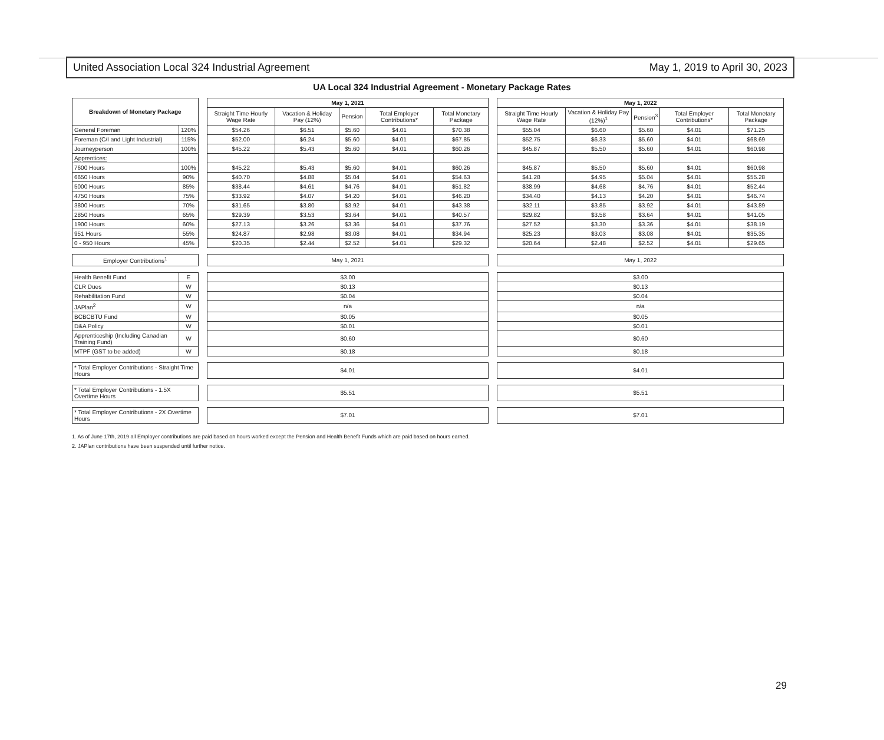United Association Local 324 Industrial Agreement May 1, 2019 to April 30, 2023
UA Local 324 Industrial Agreement - Monetary Package Rates
| Breakdown of Monetary Package | | | May 1, 2021 | | | | | | May 1, 2022 | | | | |
| --- | --- | --- | --- | --- | --- | --- | --- | --- | --- | --- | --- | --- | --- |
| | | | Straight Time Hourly Wage Rate | Vacation & Holiday Pay (12%) | Pension | Total Employer Contributions* | Total Monetary Package | | Straight Time Hourly Wage Rate | Vacation & Holiday Pay (12%)<sup>1</sup> | Pension<sup>3</sup> | Total Employer Contributions* | Total Monetary Package |
| General Foreman | 120% | | $54.26 | $6.51 | $5.60 | $4.01 | $70.38 | | $55.04 | $6.60 | $5.60 | $4.01 | $71.25 |
| Foreman (C/I and Light Industrial) | 115% | | $52.00 | $6.24 | $5.60 | $4.01 | $67.85 | | $52.75 | $6.33 | $5.60 | $4.01 | $68.69 |
| Journeyperson | 100% | | $45.22 | $5.43 | $5.60 | $4.01 | $60.26 | | $45.87 | $5.50 | $5.60 | $4.01 | $60.98 |
| Apprentices: | | | | | | | | | | | | | |
| 7600 Hours | 100% | | $45.22 | $5.43 | $5.60 | $4.01 | $60.26 | | $45.87 | $5.50 | $5.60 | $4.01 | $60.98 |
| 6650 Hours | 90% | | $40.70 | $4.88 | $5.04 | $4.01 | $54.63 | | $41.28 | $4.95 | $5.04 | $4.01 | $55.28 |
| 5000 Hours | 85% | | $38.44 | $4.61 | $4.76 | $4.01 | $51.82 | | $38.99 | $4.68 | $4.76 | $4.01 | $52.44 |
| 4750 Hours | 75% | | $33.92 | $4.07 | $4.20 | $4.01 | $46.20 | | $34.40 | $4.13 | $4.20 | $4.01 | $46.74 |
| 3800 Hours | 70% | | $31.65 | $3.80 | $3.92 | $4.01 | $43.38 | | $32.11 | $3.85 | $3.92 | $4.01 | $43.89 |
| 2850 Hours | 65% | | $29.39 | $3.53 | $3.64 | $4.01 | $40.57 | | $29.82 | $3.58 | $3.64 | $4.01 | $41.05 |
| 1900 Hours | 60% | | $27.13 | $3.26 | $3.36 | $4.01 | $37.76 | | $27.52 | $3.30 | $3.36 | $4.01 | $38.19 |
| 951 Hours | 55% | | $24.87 | $2.98 | $3.08 | $4.01 | $34.94 | | $25.23 | $3.03 | $3.08 | $4.01 | $35.35 |
| 0 - 950 Hours | 45% | | $20.35 | $2.44 | $2.52 | $4.01 | $29.32 | | $20.64 | $2.48 | $2.52 | $4.01 | $29.65 |
| Employer Contributions<sup>1</sup> | | | May 1, 2021 | | | | | | May 1, 2022 | | | | |
| Health Benefit Fund | E | | $3.00 | | | | | | $3.00 | | | | |
| CLR Dues | W | | $0.13 | | | | | | $0.13 | | | | |
| Rehabilitation Fund | W | | $0.04 | | | | | | $0.04 | | | | |
| JAPlan<sup>2</sup> | W | | n/a | | | | | | n/a | | | | |
| BCBCBTU Fund | W | | $0.05 | | | | | | $0.05 | | | | |
| D&A Policy | W | | $0.01 | | | | | | $0.01 | | | | |
| Apprenticeship (Including Canadian Training Fund) | W | | $0.60 | | | | | | $0.60 | | | | |
| MTPF (GST to be added) | W | | $0.18 | | | | | | $0.18 | | | | |
| * Total Employer Contributions - Straight Time Hours | | | $4.01 | | | | | | $4.01 | | | | |
| * Total Employer Contributions - 1.5X Overtime Hours | | | $5.51 | | | | | | $5.51 | | | | |
| * Total Employer Contributions - 2X Overtime Hours | | | $7.01 | | | | | | $7.01 | | | | |
1. As of June 17th, 2019 all Employer contributions are paid based on hours worked except the Pension and Health Benefit Funds which are paid based on hours earned.
2. JAPlan contributions have been suspended until further notice.
29